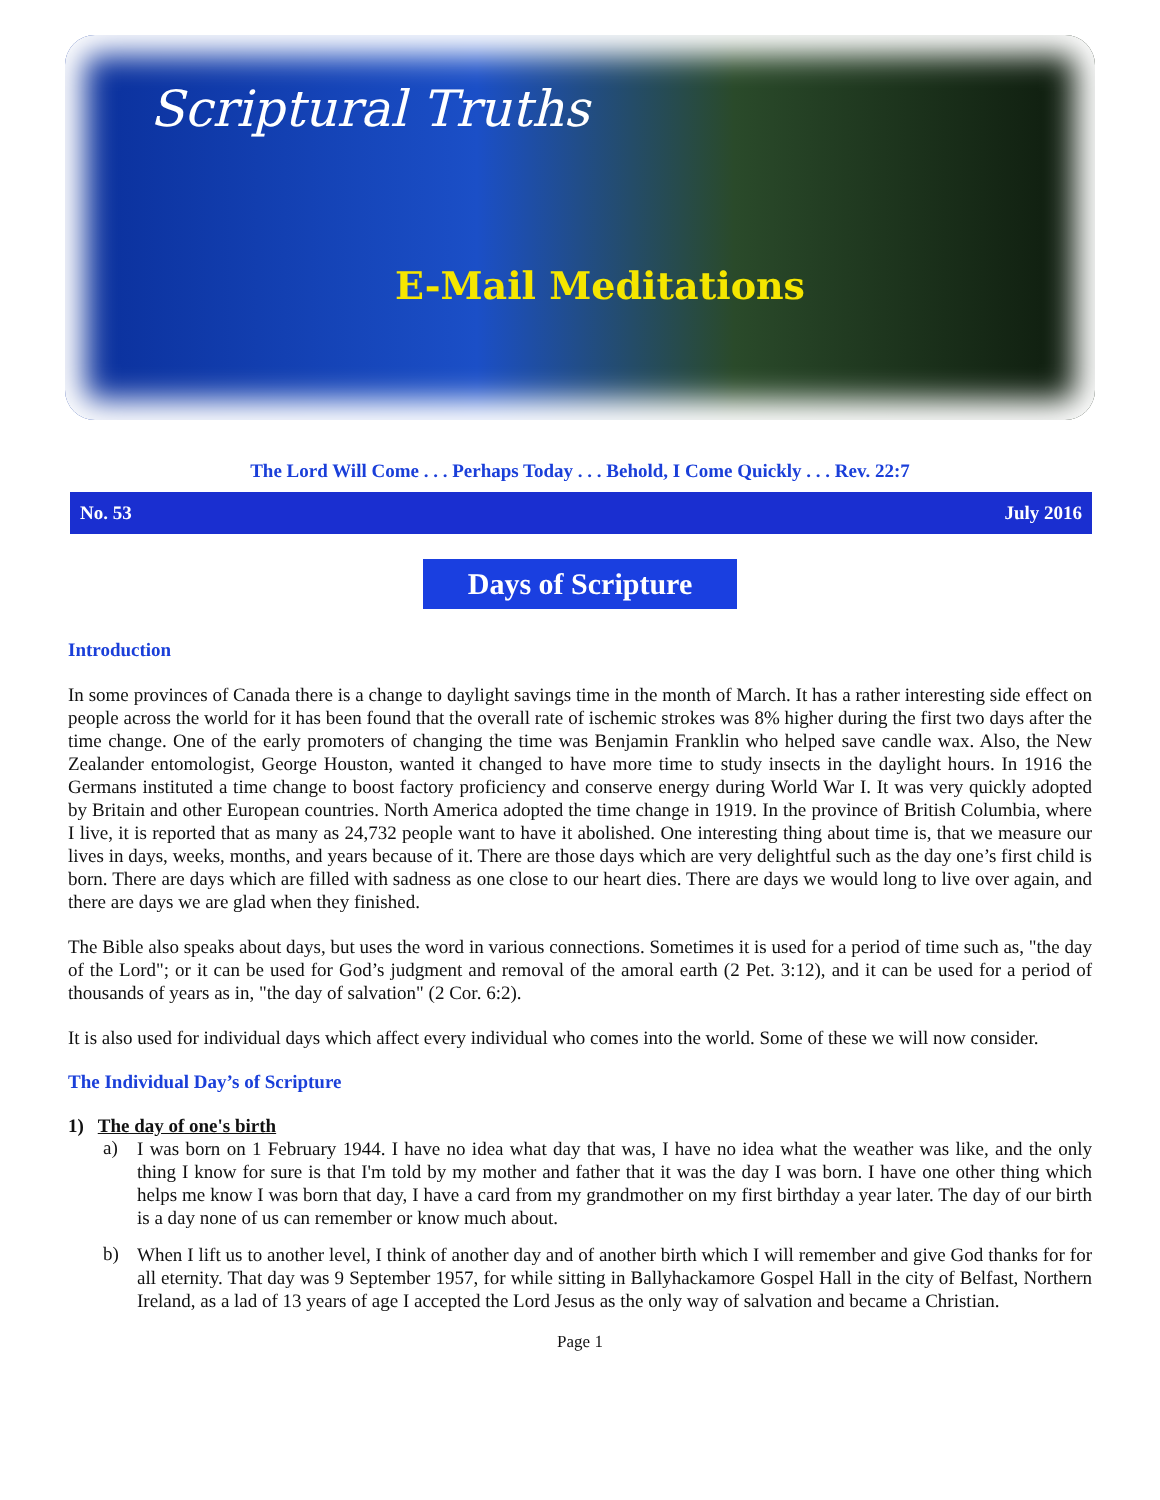Scriptural Truths
E-Mail Meditations
The Lord Will Come . . . Perhaps Today . . . Behold, I Come Quickly . . . Rev. 22:7
No. 53 July 2016
Days of Scripture
Introduction
In some provinces of Canada there is a change to daylight savings time in the month of March. It has a rather interesting side effect on people across the world for it has been found that the overall rate of ischemic strokes was 8% higher during the first two days after the time change. One of the early promoters of changing the time was Benjamin Franklin who helped save candle wax. Also, the New Zealander entomologist, George Houston, wanted it changed to have more time to study insects in the daylight hours. In 1916 the Germans instituted a time change to boost factory proficiency and conserve energy during World War I. It was very quickly adopted by Britain and other European countries. North America adopted the time change in 1919. In the province of British Columbia, where I live, it is reported that as many as 24,732 people want to have it abolished. One interesting thing about time is, that we measure our lives in days, weeks, months, and years because of it. There are those days which are very delightful such as the day one’s first child is born. There are days which are filled with sadness as one close to our heart dies. There are days we would long to live over again, and there are days we are glad when they finished.
The Bible also speaks about days, but uses the word in various connections. Sometimes it is used for a period of time such as, "the day of the Lord"; or it can be used for God’s judgment and removal of the amoral earth (2 Pet. 3:12), and it can be used for a period of thousands of years as in, "the day of salvation" (2 Cor. 6:2).
It is also used for individual days which affect every individual who comes into the world. Some of these we will now consider.
The Individual Day’s of Scripture
1) The day of one's birth
a)
I was born on 1 February 1944. I have no idea what day that was, I have no idea what the weather was like, and the only thing I know for sure is that I'm told by my mother and father that it was the day I was born. I have one other thing which helps me know I was born that day, I have a card from my grandmother on my first birthday a year later. The day of our birth is a day none of us can remember or know much about.
b)
When I lift us to another level, I think of another day and of another birth which I will remember and give God thanks for for all eternity. That day was 9 September 1957, for while sitting in Ballyhackamore Gospel Hall in the city of Belfast, Northern Ireland, as a lad of 13 years of age I accepted the Lord Jesus as the only way of salvation and became a Christian.
Page 1